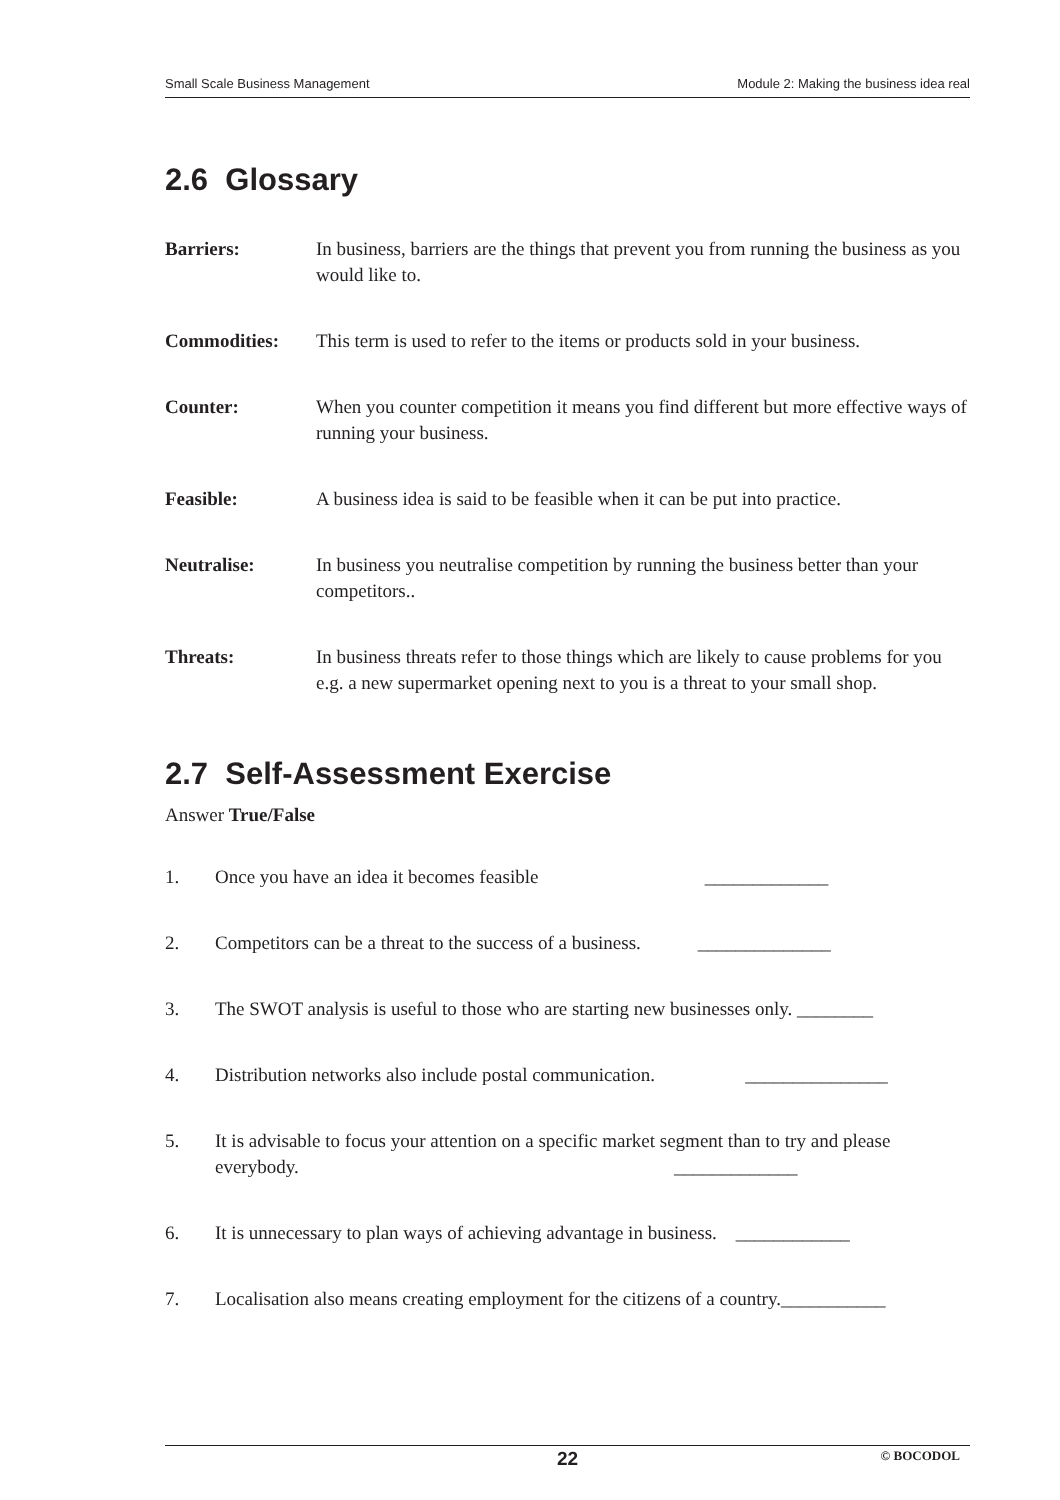Small Scale Business Management Module 2: Making the business idea real
2.6 Glossary
Barriers: In business, barriers are the things that prevent you from running the business as you would like to.
Commodities: This term is used to refer to the items or products sold in your business.
Counter: When you counter competition it means you find different but more effective ways of running your business.
Feasible: A business idea is said to be feasible when it can be put into practice.
Neutralise: In business you neutralise competition by running the business better than your competitors..
Threats: In business threats refer to those things which are likely to cause problems for you e.g. a new supermarket opening next to you is a threat to your small shop.
2.7 Self-Assessment Exercise
Answer True/False
1. Once you have an idea it becomes feasible _____________
2. Competitors can be a threat to the success of a business. ______________
3. The SWOT analysis is useful to those who are starting new businesses only. ________
4. Distribution networks also include postal communication. _______________
5. It is advisable to focus your attention on a specific market segment than to try and please everybody. _____________
6. It is unnecessary to plan ways of achieving advantage in business. ____________
7. Localisation also means creating employment for the citizens of a country.___________
22 © BOCODOL